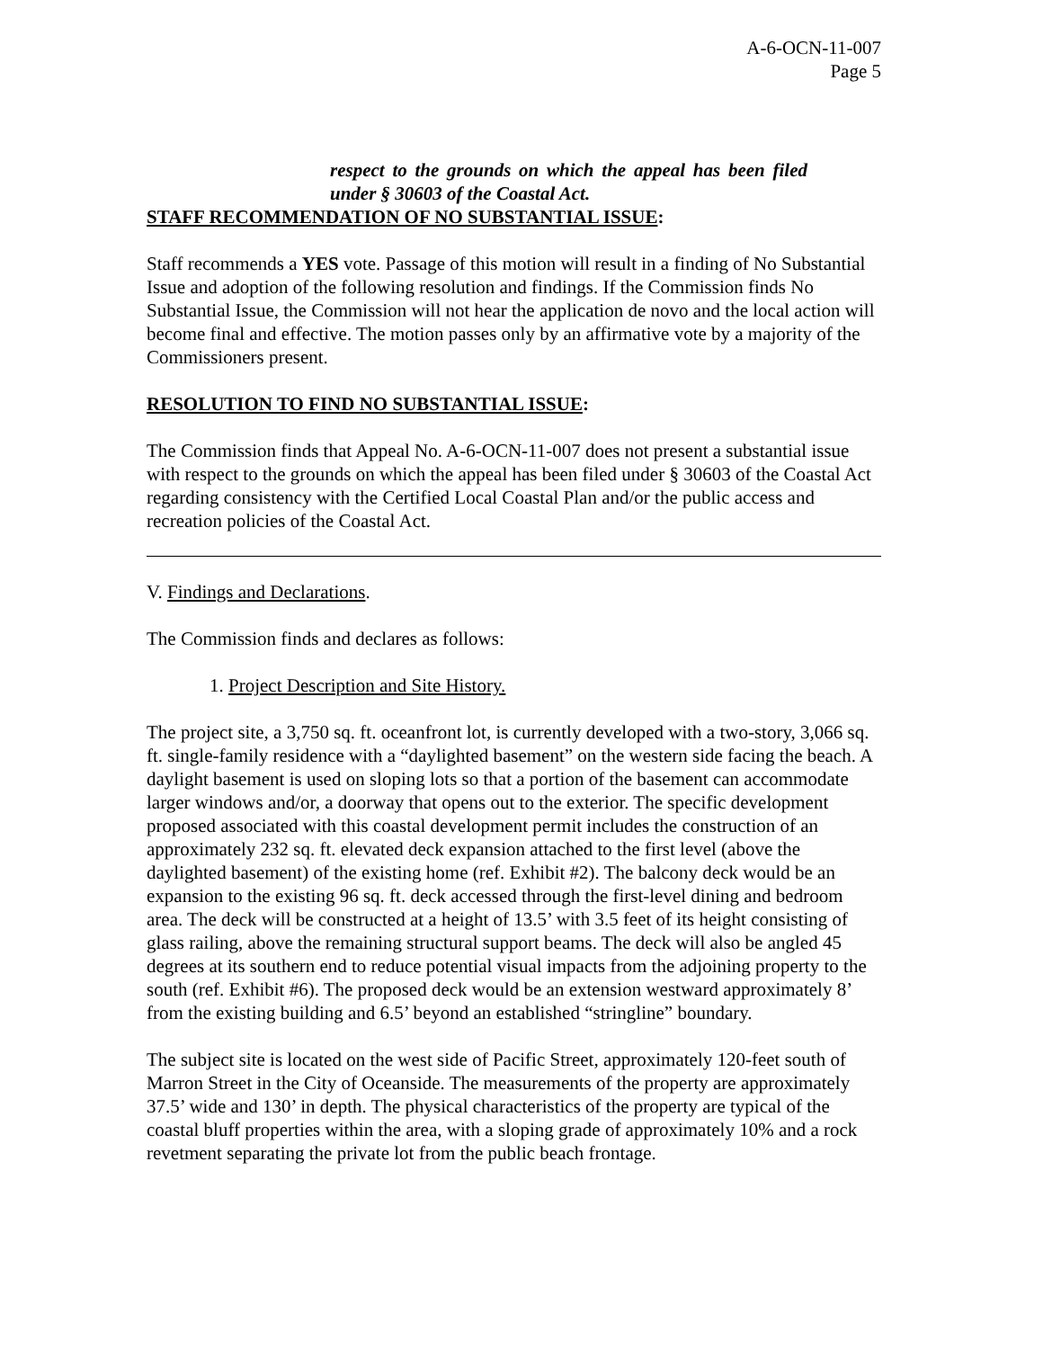A-6-OCN-11-007
Page 5
respect to the grounds on which the appeal has been filed under § 30603 of the Coastal Act.
STAFF RECOMMENDATION OF NO SUBSTANTIAL ISSUE:
Staff recommends a YES vote. Passage of this motion will result in a finding of No Substantial Issue and adoption of the following resolution and findings. If the Commission finds No Substantial Issue, the Commission will not hear the application de novo and the local action will become final and effective. The motion passes only by an affirmative vote by a majority of the Commissioners present.
RESOLUTION TO FIND NO SUBSTANTIAL ISSUE:
The Commission finds that Appeal No. A-6-OCN-11-007 does not present a substantial issue with respect to the grounds on which the appeal has been filed under § 30603 of the Coastal Act regarding consistency with the Certified Local Coastal Plan and/or the public access and recreation policies of the Coastal Act.
V. Findings and Declarations.
The Commission finds and declares as follows:
1. Project Description and Site History.
The project site, a 3,750 sq. ft. oceanfront lot, is currently developed with a two-story, 3,066 sq. ft. single-family residence with a “daylighted basement” on the western side facing the beach. A daylight basement is used on sloping lots so that a portion of the basement can accommodate larger windows and/or, a doorway that opens out to the exterior. The specific development proposed associated with this coastal development permit includes the construction of an approximately 232 sq. ft. elevated deck expansion attached to the first level (above the daylighted basement) of the existing home (ref. Exhibit #2). The balcony deck would be an expansion to the existing 96 sq. ft. deck accessed through the first-level dining and bedroom area. The deck will be constructed at a height of 13.5’ with 3.5 feet of its height consisting of glass railing, above the remaining structural support beams. The deck will also be angled 45 degrees at its southern end to reduce potential visual impacts from the adjoining property to the south (ref. Exhibit #6). The proposed deck would be an extension westward approximately 8’ from the existing building and 6.5’ beyond an established “stringline” boundary.
The subject site is located on the west side of Pacific Street, approximately 120-feet south of Marron Street in the City of Oceanside. The measurements of the property are approximately 37.5’ wide and 130’ in depth. The physical characteristics of the property are typical of the coastal bluff properties within the area, with a sloping grade of approximately 10% and a rock revetment separating the private lot from the public beach frontage.